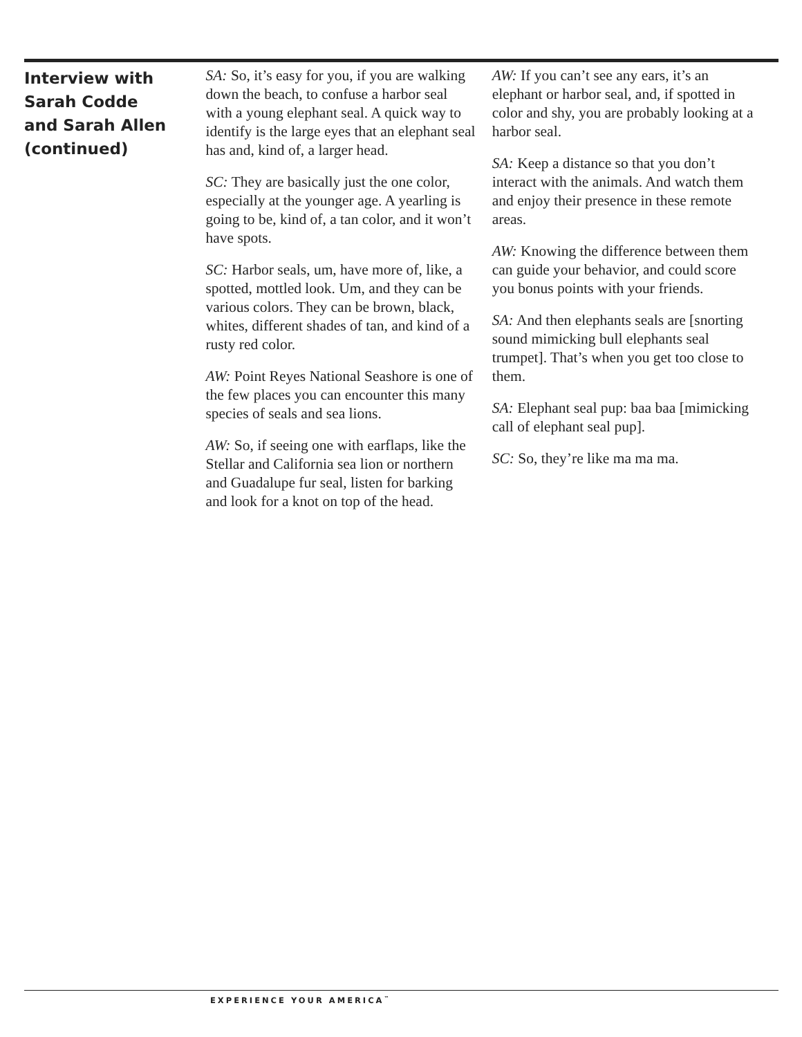Interview with
Sarah Codde
and Sarah Allen
(continued)
SA: So, it’s easy for you, if you are walking down the beach, to confuse a harbor seal with a young elephant seal. A quick way to identify is the large eyes that an elephant seal has and, kind of, a larger head.
SC: They are basically just the one color, especially at the younger age. A yearling is going to be, kind of, a tan color, and it won’t have spots.
SC: Harbor seals, um, have more of, like, a spotted, mottled look. Um, and they can be various colors. They can be brown, black, whites, different shades of tan, and kind of a rusty red color.
AW: Point Reyes National Seashore is one of the few places you can encounter this many species of seals and sea lions.
AW: So, if seeing one with earflaps, like the Stellar and California sea lion or northern and Guadalupe fur seal, listen for barking and look for a knot on top of the head.
AW: If you can’t see any ears, it’s an elephant or harbor seal, and, if spotted in color and shy, you are probably looking at a harbor seal.
SA: Keep a distance so that you don’t interact with the animals. And watch them and enjoy their presence in these remote areas.
AW: Knowing the difference between them can guide your behavior, and could score you bonus points with your friends.
SA: And then elephants seals are [snorting sound mimicking bull elephants seal trumpet]. That’s when you get too close to them.
SA: Elephant seal pup: baa baa [mimicking call of elephant seal pup].
SC: So, they’re like ma ma ma.
EXPERIENCE YOUR AMERICA<sup>™</sup>